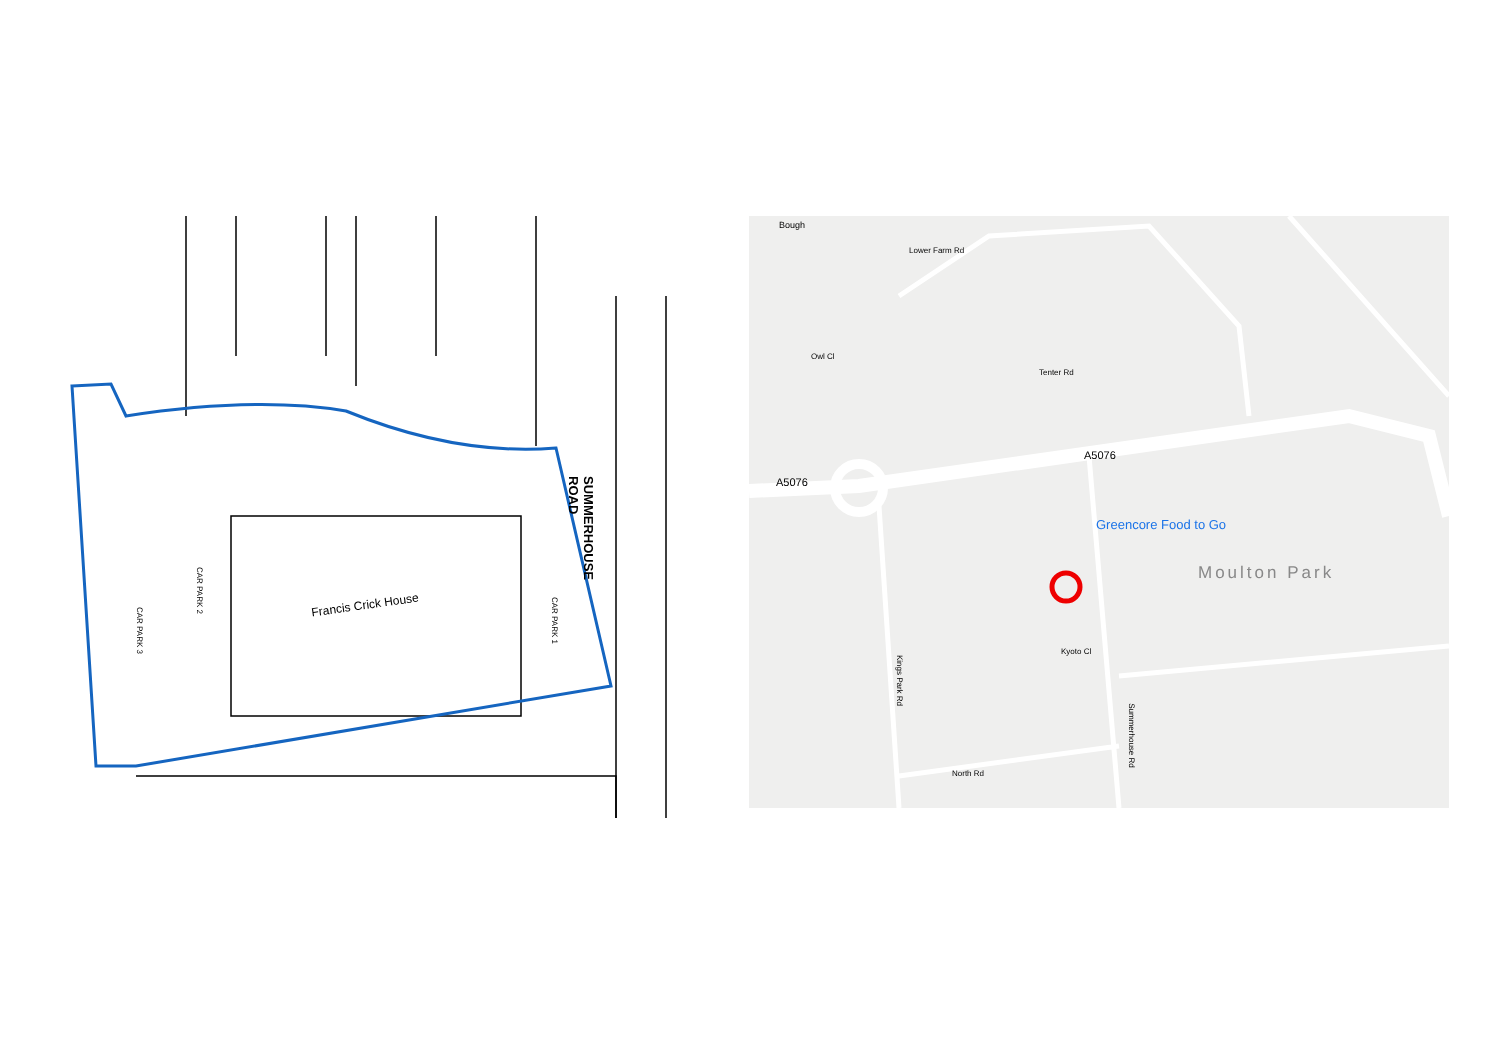Francis Crick House
SUMMERHOUSE ROAD
CAR PARK 3
CAR PARK 2
CAR PARK 1
A5076
A5076
Lower Farm Rd
Tenter Rd
Owl Cl
Bough
Greencore Food to Go
Moulton Park
Kyoto Cl
Kings Park Rd
Summerhouse Rd
North Rd